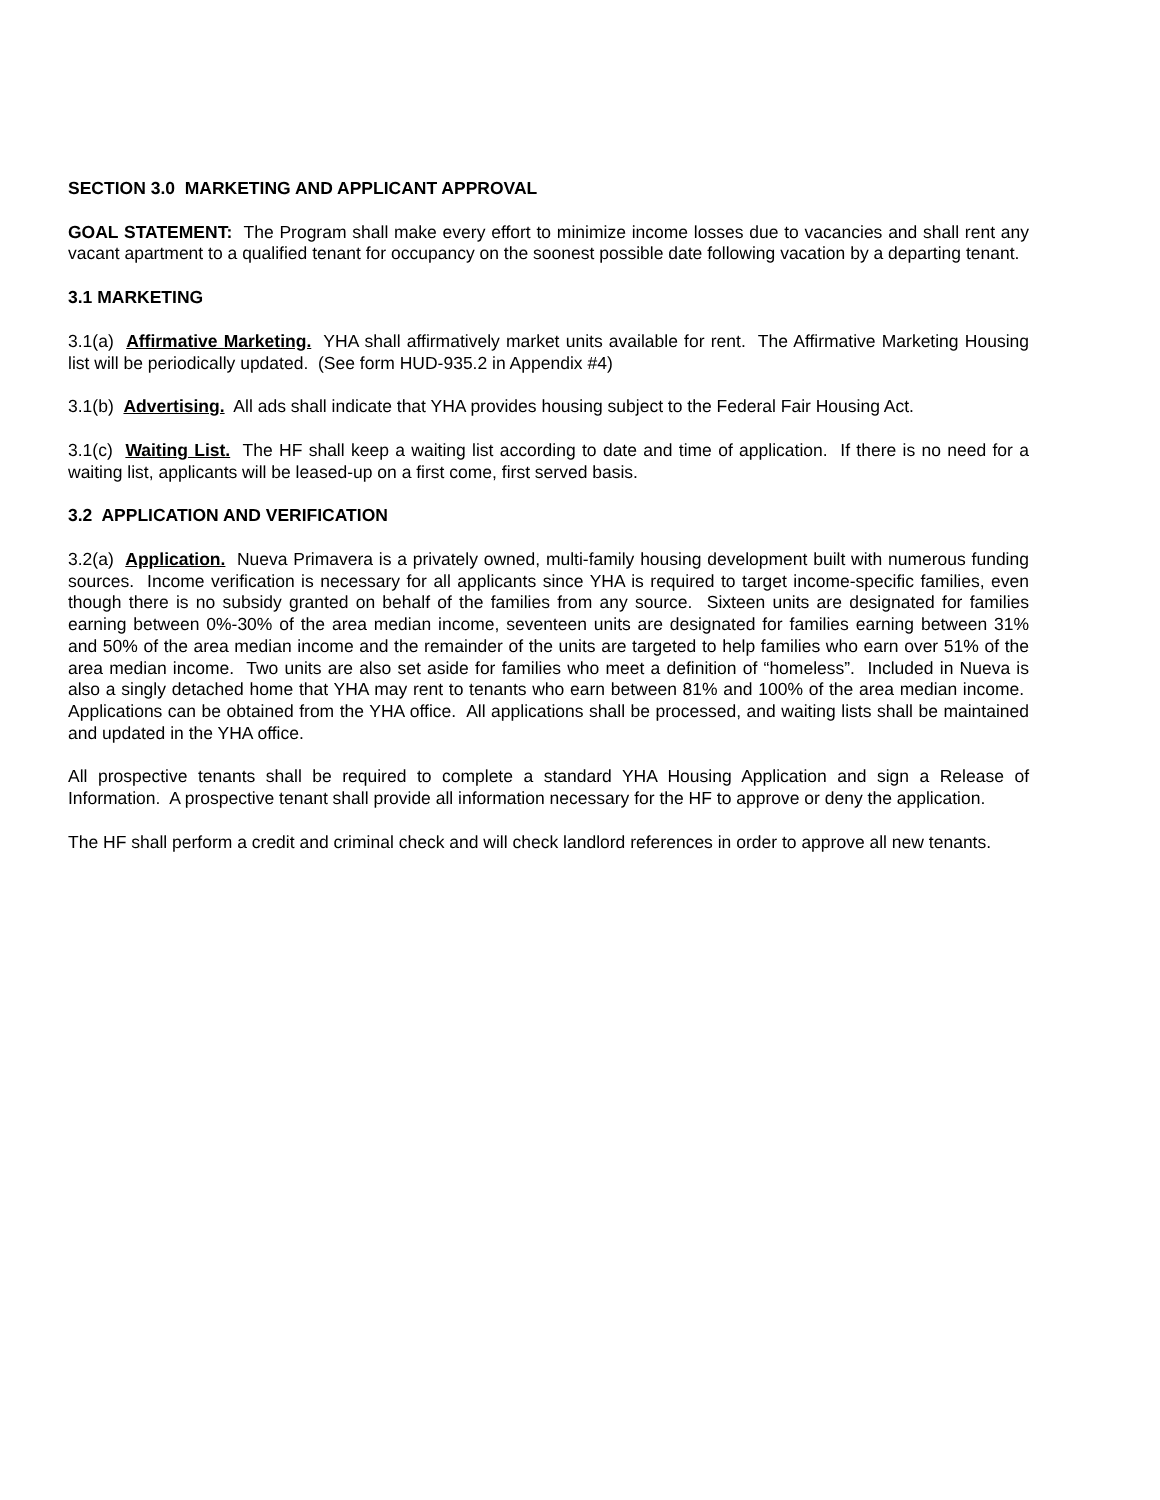SECTION 3.0 MARKETING AND APPLICANT APPROVAL
GOAL STATEMENT: The Program shall make every effort to minimize income losses due to vacancies and shall rent any vacant apartment to a qualified tenant for occupancy on the soonest possible date following vacation by a departing tenant.
3.1 MARKETING
3.1(a) Affirmative Marketing. YHA shall affirmatively market units available for rent. The Affirmative Marketing Housing list will be periodically updated. (See form HUD-935.2 in Appendix #4)
3.1(b) Advertising. All ads shall indicate that YHA provides housing subject to the Federal Fair Housing Act.
3.1(c) Waiting List. The HF shall keep a waiting list according to date and time of application. If there is no need for a waiting list, applicants will be leased-up on a first come, first served basis.
3.2 APPLICATION AND VERIFICATION
3.2(a) Application. Nueva Primavera is a privately owned, multi-family housing development built with numerous funding sources. Income verification is necessary for all applicants since YHA is required to target income-specific families, even though there is no subsidy granted on behalf of the families from any source. Sixteen units are designated for families earning between 0%-30% of the area median income, seventeen units are designated for families earning between 31% and 50% of the area median income and the remainder of the units are targeted to help families who earn over 51% of the area median income. Two units are also set aside for families who meet a definition of “homeless”. Included in Nueva is also a singly detached home that YHA may rent to tenants who earn between 81% and 100% of the area median income. Applications can be obtained from the YHA office. All applications shall be processed, and waiting lists shall be maintained and updated in the YHA office.
All prospective tenants shall be required to complete a standard YHA Housing Application and sign a Release of Information. A prospective tenant shall provide all information necessary for the HF to approve or deny the application.
The HF shall perform a credit and criminal check and will check landlord references in order to approve all new tenants.